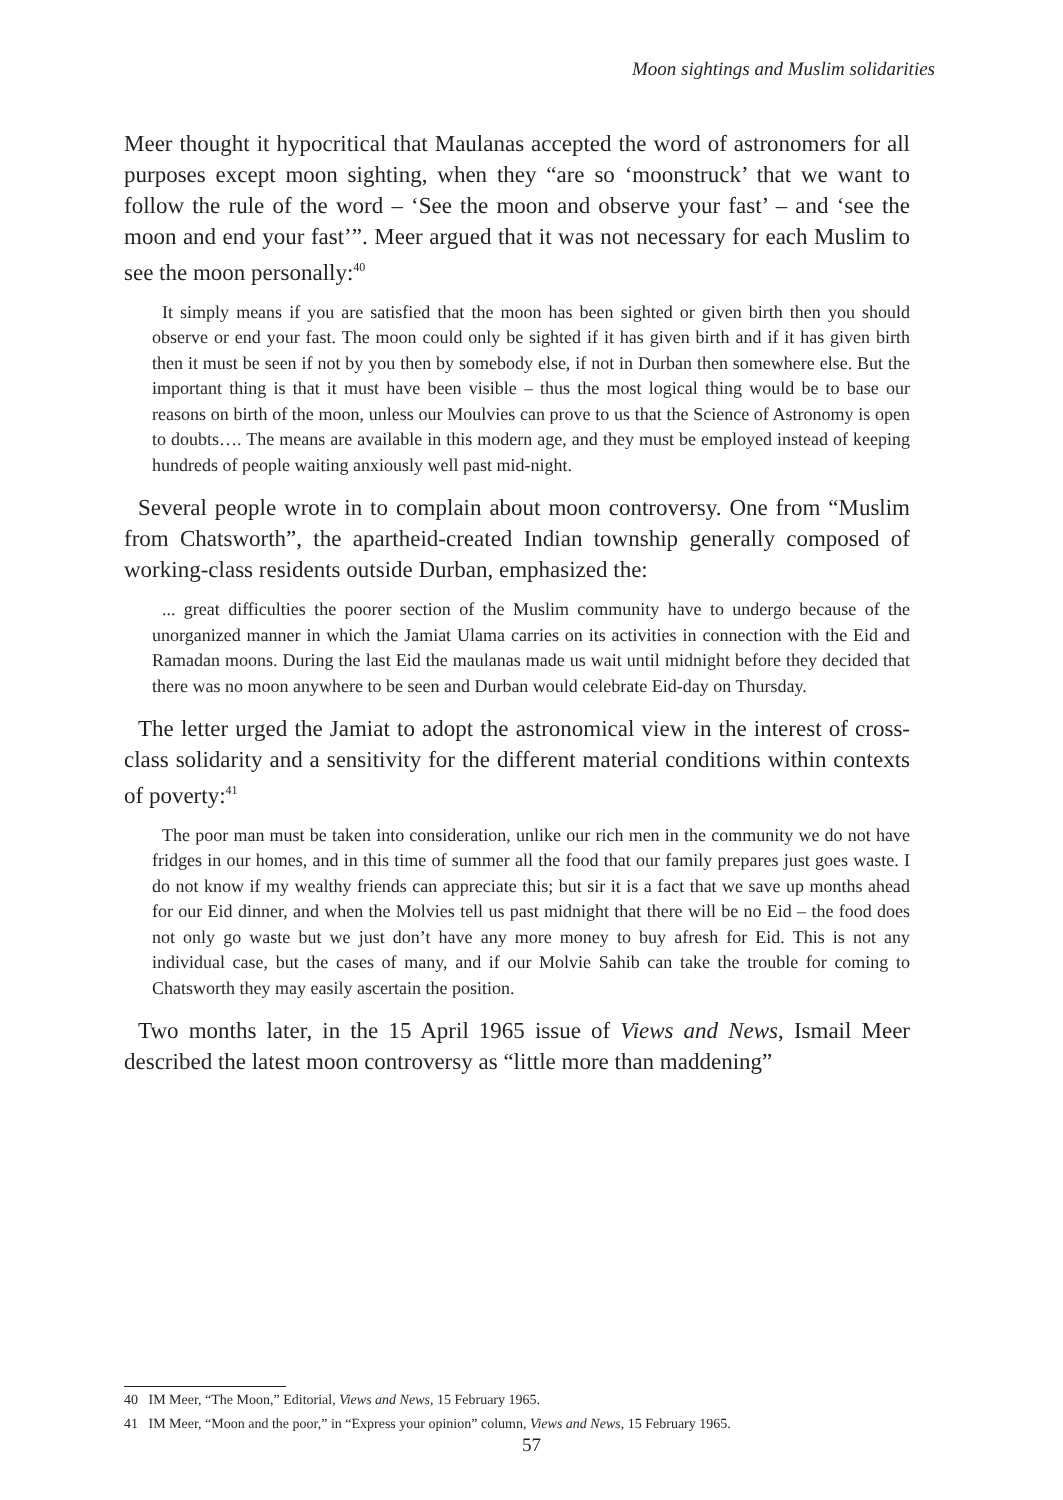Moon sightings and Muslim solidarities
Meer thought it hypocritical that Maulanas accepted the word of astronomers for all purposes except moon sighting, when they “are so ‘moonstruck’ that we want to follow the rule of the word – ‘See the moon and observe your fast’ – and ‘see the moon and end your fast’”. Meer argued that it was not necessary for each Muslim to see the moon personally:<sup>40</sup>
It simply means if you are satisfied that the moon has been sighted or given birth then you should observe or end your fast. The moon could only be sighted if it has given birth and if it has given birth then it must be seen if not by you then by somebody else, if not in Durban then somewhere else. But the important thing is that it must have been visible – thus the most logical thing would be to base our reasons on birth of the moon, unless our Moulvies can prove to us that the Science of Astronomy is open to doubts…. The means are available in this modern age, and they must be employed instead of keeping hundreds of people waiting anxiously well past mid-night.
Several people wrote in to complain about moon controversy. One from “Muslim from Chatsworth”, the apartheid-created Indian township generally composed of working-class residents outside Durban, emphasized the:
... great difficulties the poorer section of the Muslim community have to undergo because of the unorganized manner in which the Jamiat Ulama carries on its activities in connection with the Eid and Ramadan moons. During the last Eid the maulanas made us wait until midnight before they decided that there was no moon anywhere to be seen and Durban would celebrate Eid-day on Thursday.
The letter urged the Jamiat to adopt the astronomical view in the interest of cross-class solidarity and a sensitivity for the different material conditions within contexts of poverty:<sup>41</sup>
The poor man must be taken into consideration, unlike our rich men in the community we do not have fridges in our homes, and in this time of summer all the food that our family prepares just goes waste. I do not know if my wealthy friends can appreciate this; but sir it is a fact that we save up months ahead for our Eid dinner, and when the Molvies tell us past midnight that there will be no Eid – the food does not only go waste but we just don’t have any more money to buy afresh for Eid. This is not any individual case, but the cases of many, and if our Molvie Sahib can take the trouble for coming to Chatsworth they may easily ascertain the position.
Two months later, in the 15 April 1965 issue of Views and News, Ismail Meer described the latest moon controversy as “little more than maddening”
40 IM Meer, “The Moon,” Editorial, Views and News, 15 February 1965.
41 IM Meer, “Moon and the poor,” in “Express your opinion” column, Views and News, 15 February 1965.
57